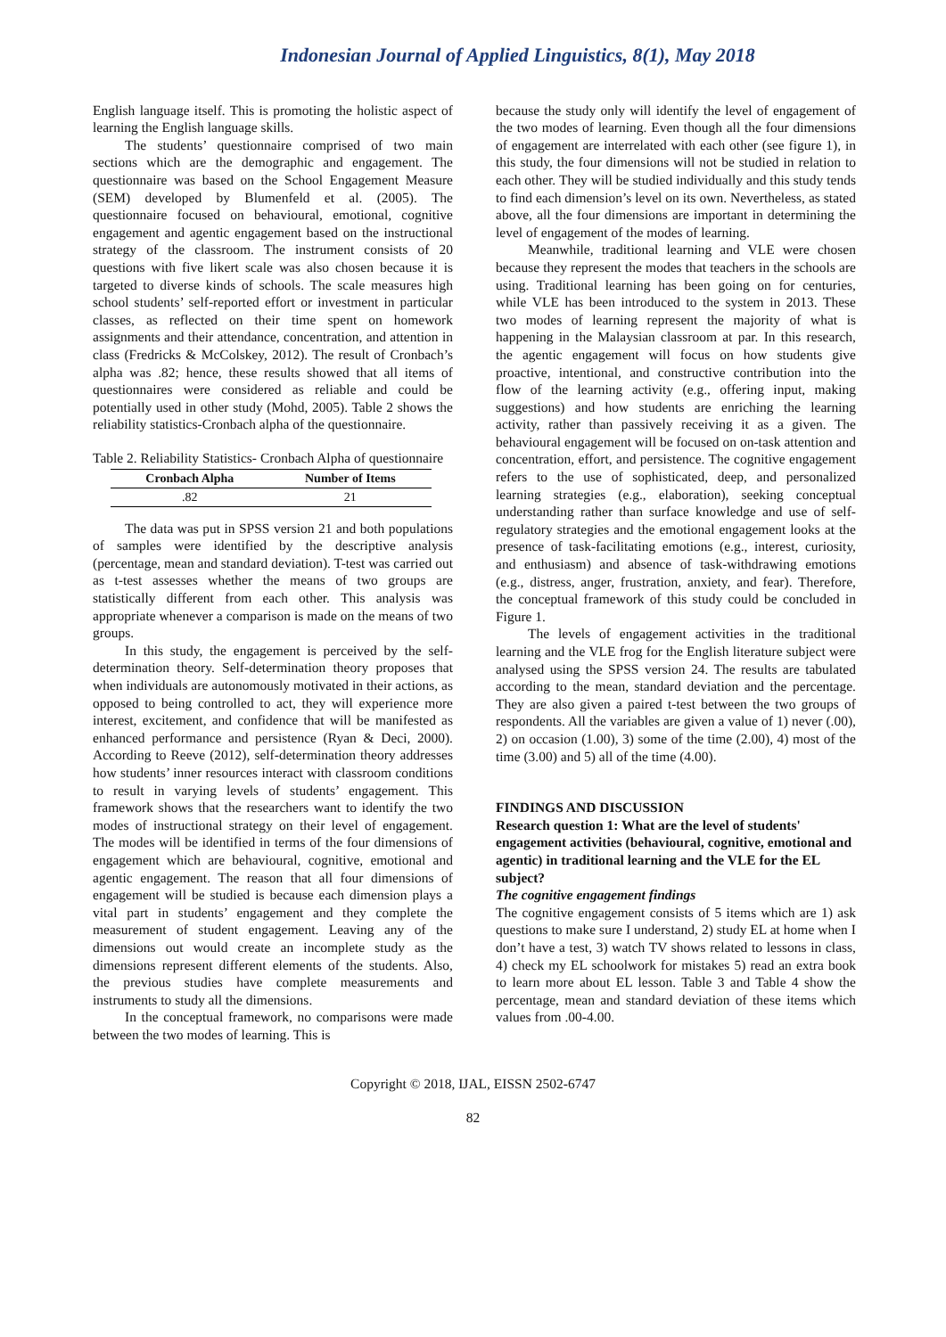Indonesian Journal of Applied Linguistics, 8(1), May 2018
English language itself. This is promoting the holistic aspect of learning the English language skills.
The students’ questionnaire comprised of two main sections which are the demographic and engagement. The questionnaire was based on the School Engagement Measure (SEM) developed by Blumenfeld et al. (2005). The questionnaire focused on behavioural, emotional, cognitive engagement and agentic engagement based on the instructional strategy of the classroom. The instrument consists of 20 questions with five likert scale was also chosen because it is targeted to diverse kinds of schools. The scale measures high school students’ self-reported effort or investment in particular classes, as reflected on their time spent on homework assignments and their attendance, concentration, and attention in class (Fredricks & McColskey, 2012). The result of Cronbach’s alpha was .82; hence, these results showed that all items of questionnaires were considered as reliable and could be potentially used in other study (Mohd, 2005). Table 2 shows the reliability statistics-Cronbach alpha of the questionnaire.
Table 2. Reliability Statistics- Cronbach Alpha of questionnaire
| Cronbach Alpha | Number of Items |
| --- | --- |
| .82 | 21 |
The data was put in SPSS version 21 and both populations of samples were identified by the descriptive analysis (percentage, mean and standard deviation). T-test was carried out as t-test assesses whether the means of two groups are statistically different from each other. This analysis was appropriate whenever a comparison is made on the means of two groups.
In this study, the engagement is perceived by the self-determination theory. Self-determination theory proposes that when individuals are autonomously motivated in their actions, as opposed to being controlled to act, they will experience more interest, excitement, and confidence that will be manifested as enhanced performance and persistence (Ryan & Deci, 2000). According to Reeve (2012), self-determination theory addresses how students’ inner resources interact with classroom conditions to result in varying levels of students’ engagement. This framework shows that the researchers want to identify the two modes of instructional strategy on their level of engagement. The modes will be identified in terms of the four dimensions of engagement which are behavioural, cognitive, emotional and agentic engagement. The reason that all four dimensions of engagement will be studied is because each dimension plays a vital part in students’ engagement and they complete the measurement of student engagement. Leaving any of the dimensions out would create an incomplete study as the dimensions represent different elements of the students. Also, the previous studies have complete measurements and instruments to study all the dimensions.
In the conceptual framework, no comparisons were made between the two modes of learning. This is
because the study only will identify the level of engagement of the two modes of learning. Even though all the four dimensions of engagement are interrelated with each other (see figure 1), in this study, the four dimensions will not be studied in relation to each other. They will be studied individually and this study tends to find each dimension’s level on its own. Nevertheless, as stated above, all the four dimensions are important in determining the level of engagement of the modes of learning.
Meanwhile, traditional learning and VLE were chosen because they represent the modes that teachers in the schools are using. Traditional learning has been going on for centuries, while VLE has been introduced to the system in 2013. These two modes of learning represent the majority of what is happening in the Malaysian classroom at par. In this research, the agentic engagement will focus on how students give proactive, intentional, and constructive contribution into the flow of the learning activity (e.g., offering input, making suggestions) and how students are enriching the learning activity, rather than passively receiving it as a given. The behavioural engagement will be focused on on-task attention and concentration, effort, and persistence. The cognitive engagement refers to the use of sophisticated, deep, and personalized learning strategies (e.g., elaboration), seeking conceptual understanding rather than surface knowledge and use of self-regulatory strategies and the emotional engagement looks at the presence of task-facilitating emotions (e.g., interest, curiosity, and enthusiasm) and absence of task-withdrawing emotions (e.g., distress, anger, frustration, anxiety, and fear). Therefore, the conceptual framework of this study could be concluded in Figure 1.
The levels of engagement activities in the traditional learning and the VLE frog for the English literature subject were analysed using the SPSS version 24. The results are tabulated according to the mean, standard deviation and the percentage. They are also given a paired t-test between the two groups of respondents. All the variables are given a value of 1) never (.00), 2) on occasion (1.00), 3) some of the time (2.00), 4) most of the time (3.00) and 5) all of the time (4.00).
FINDINGS AND DISCUSSION
Research question 1: What are the level of students' engagement activities (behavioural, cognitive, emotional and agentic) in traditional learning and the VLE for the EL subject?
The cognitive engagement findings
The cognitive engagement consists of 5 items which are 1) ask questions to make sure I understand, 2) study EL at home when I don’t have a test, 3) watch TV shows related to lessons in class, 4) check my EL schoolwork for mistakes 5) read an extra book to learn more about EL lesson. Table 3 and Table 4 show the percentage, mean and standard deviation of these items which values from .00-4.00.
Copyright © 2018, IJAL, EISSN 2502-6747
82